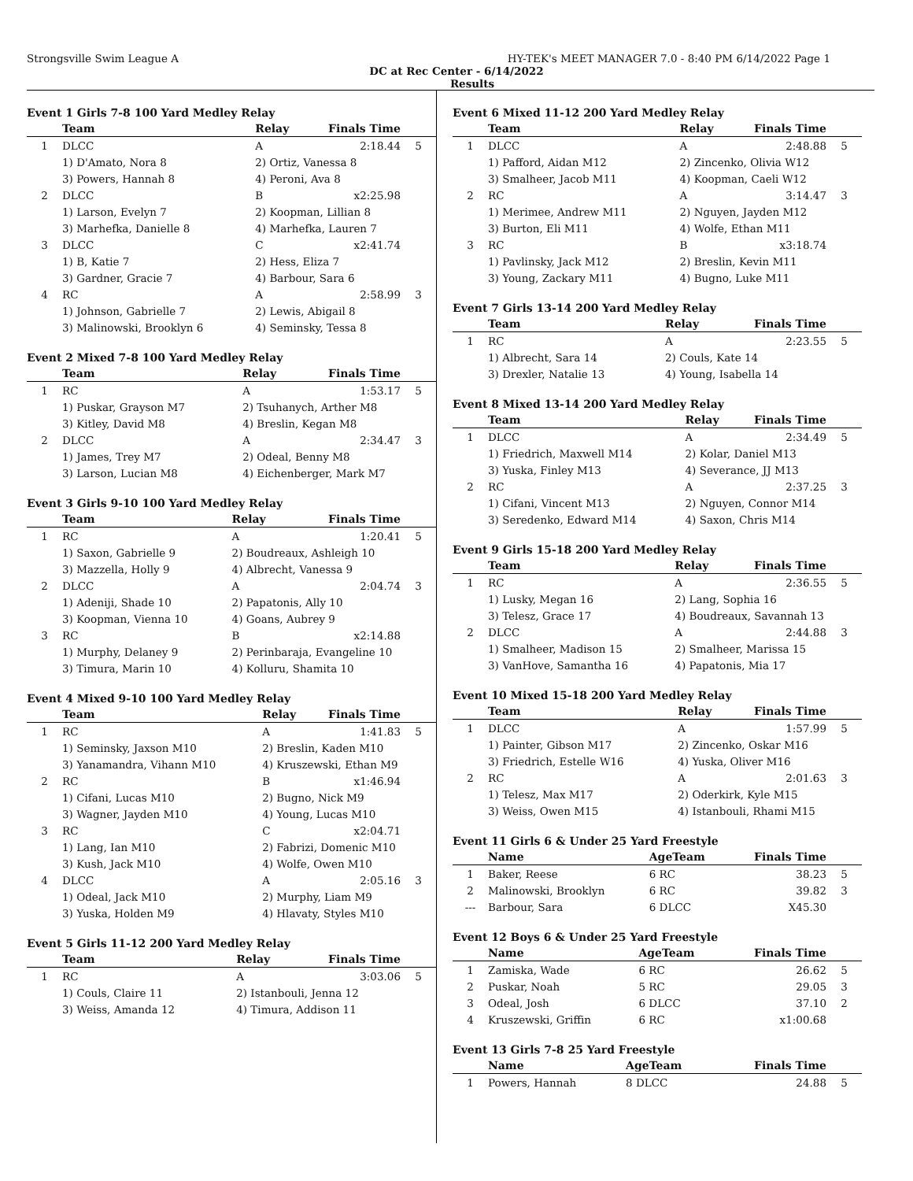Strongsville Swim League A HY-TEK's MEET MANAGER 7.0 - 8:40 PM 6/14/2022 Page 1
DC at Rec Center - 6/14/2022
Results
Event 1 Girls 7-8 100 Yard Medley Relay
| | Team | Relay | Finals Time | |
| --- | --- | --- | --- | --- |
| 1 | DLCC | A | 2:18.44 | 5 |
| | 1) D'Amato, Nora 8 | 2) Ortiz, Vanessa 8 | | |
| | 3) Powers, Hannah 8 | 4) Peroni, Ava 8 | | |
| 2 | DLCC | B | x2:25.98 | |
| | 1) Larson, Evelyn 7 | 2) Koopman, Lillian 8 | | |
| | 3) Marhefka, Danielle 8 | 4) Marhefka, Lauren 7 | | |
| 3 | DLCC | C | x2:41.74 | |
| | 1) B, Katie 7 | 2) Hess, Eliza 7 | | |
| | 3) Gardner, Gracie 7 | 4) Barbour, Sara 6 | | |
| 4 | RC | A | 2:58.99 | 3 |
| | 1) Johnson, Gabrielle 7 | 2) Lewis, Abigail 8 | | |
| | 3) Malinowski, Brooklyn 6 | 4) Seminsky, Tessa 8 | | |
Event 2 Mixed 7-8 100 Yard Medley Relay
| | Team | Relay | Finals Time | |
| --- | --- | --- | --- | --- |
| 1 | RC | A | 1:53.17 | 5 |
| | 1) Puskar, Grayson M7 | 2) Tsuhanych, Arther M8 | | |
| | 3) Kitley, David M8 | 4) Breslin, Kegan M8 | | |
| 2 | DLCC | A | 2:34.47 | 3 |
| | 1) James, Trey M7 | 2) Odeal, Benny M8 | | |
| | 3) Larson, Lucian M8 | 4) Eichenberger, Mark M7 | | |
Event 3 Girls 9-10 100 Yard Medley Relay
| | Team | Relay | Finals Time | |
| --- | --- | --- | --- | --- |
| 1 | RC | A | 1:20.41 | 5 |
| | 1) Saxon, Gabrielle 9 | 2) Boudreaux, Ashleigh 10 | | |
| | 3) Mazzella, Holly 9 | 4) Albrecht, Vanessa 9 | | |
| 2 | DLCC | A | 2:04.74 | 3 |
| | 1) Adeniji, Shade 10 | 2) Papatonis, Ally 10 | | |
| | 3) Koopman, Vienna 10 | 4) Goans, Aubrey 9 | | |
| 3 | RC | B | x2:14.88 | |
| | 1) Murphy, Delaney 9 | 2) Perinbaraja, Evangeline 10 | | |
| | 3) Timura, Marin 10 | 4) Kolluru, Shamita 10 | | |
Event 4 Mixed 9-10 100 Yard Medley Relay
| | Team | Relay | Finals Time | |
| --- | --- | --- | --- | --- |
| 1 | RC | A | 1:41.83 | 5 |
| | 1) Seminsky, Jaxson M10 | 2) Breslin, Kaden M10 | | |
| | 3) Yanamandra, Vihann M10 | 4) Kruszewski, Ethan M9 | | |
| 2 | RC | B | x1:46.94 | |
| | 1) Cifani, Lucas M10 | 2) Bugno, Nick M9 | | |
| | 3) Wagner, Jayden M10 | 4) Young, Lucas M10 | | |
| 3 | RC | C | x2:04.71 | |
| | 1) Lang, Ian M10 | 2) Fabrizi, Domenic M10 | | |
| | 3) Kush, Jack M10 | 4) Wolfe, Owen M10 | | |
| 4 | DLCC | A | 2:05.16 | 3 |
| | 1) Odeal, Jack M10 | 2) Murphy, Liam M9 | | |
| | 3) Yuska, Holden M9 | 4) Hlavaty, Styles M10 | | |
Event 5 Girls 11-12 200 Yard Medley Relay
| | Team | Relay | Finals Time | |
| --- | --- | --- | --- | --- |
| 1 | RC | A | 3:03.06 | 5 |
| | 1) Couls, Claire 11 | 2) Istanbouli, Jenna 12 | | |
| | 3) Weiss, Amanda 12 | 4) Timura, Addison 11 | | |
Event 6 Mixed 11-12 200 Yard Medley Relay
| | Team | Relay | Finals Time | |
| --- | --- | --- | --- | --- |
| 1 | DLCC | A | 2:48.88 | 5 |
| | 1) Pafford, Aidan M12 | 2) Zincenko, Olivia W12 | | |
| | 3) Smalheer, Jacob M11 | 4) Koopman, Caeli W12 | | |
| 2 | RC | A | 3:14.47 | 3 |
| | 1) Merimee, Andrew M11 | 2) Nguyen, Jayden M12 | | |
| | 3) Burton, Eli M11 | 4) Wolfe, Ethan M11 | | |
| 3 | RC | B | x3:18.74 | |
| | 1) Pavlinsky, Jack M12 | 2) Breslin, Kevin M11 | | |
| | 3) Young, Zackary M11 | 4) Bugno, Luke M11 | | |
Event 7 Girls 13-14 200 Yard Medley Relay
| | Team | Relay | Finals Time | |
| --- | --- | --- | --- | --- |
| 1 | RC | A | 2:23.55 | 5 |
| | 1) Albrecht, Sara 14 | 2) Couls, Kate 14 | | |
| | 3) Drexler, Natalie 13 | 4) Young, Isabella 14 | | |
Event 8 Mixed 13-14 200 Yard Medley Relay
| | Team | Relay | Finals Time | |
| --- | --- | --- | --- | --- |
| 1 | DLCC | A | 2:34.49 | 5 |
| | 1) Friedrich, Maxwell M14 | 2) Kolar, Daniel M13 | | |
| | 3) Yuska, Finley M13 | 4) Severance, JJ M13 | | |
| 2 | RC | A | 2:37.25 | 3 |
| | 1) Cifani, Vincent M13 | 2) Nguyen, Connor M14 | | |
| | 3) Seredenko, Edward M14 | 4) Saxon, Chris M14 | | |
Event 9 Girls 15-18 200 Yard Medley Relay
| | Team | Relay | Finals Time | |
| --- | --- | --- | --- | --- |
| 1 | RC | A | 2:36.55 | 5 |
| | 1) Lusky, Megan 16 | 2) Lang, Sophia 16 | | |
| | 3) Telesz, Grace 17 | 4) Boudreaux, Savannah 13 | | |
| 2 | DLCC | A | 2:44.88 | 3 |
| | 1) Smalheer, Madison 15 | 2) Smalheer, Marissa 15 | | |
| | 3) VanHove, Samantha 16 | 4) Papatonis, Mia 17 | | |
Event 10 Mixed 15-18 200 Yard Medley Relay
| | Team | Relay | Finals Time | |
| --- | --- | --- | --- | --- |
| 1 | DLCC | A | 1:57.99 | 5 |
| | 1) Painter, Gibson M17 | 2) Zincenko, Oskar M16 | | |
| | 3) Friedrich, Estelle W16 | 4) Yuska, Oliver M16 | | |
| 2 | RC | A | 2:01.63 | 3 |
| | 1) Telesz, Max M17 | 2) Oderkirk, Kyle M15 | | |
| | 3) Weiss, Owen M15 | 4) Istanbouli, Rhami M15 | | |
Event 11 Girls 6 & Under 25 Yard Freestyle
| | Name | AgeTeam | Finals Time | |
| --- | --- | --- | --- | --- |
| 1 | Baker, Reese | 6 RC | 38.23 | 5 |
| 2 | Malinowski, Brooklyn | 6 RC | 39.82 | 3 |
| --- | Barbour, Sara | 6 DLCC | X45.30 | |
Event 12 Boys 6 & Under 25 Yard Freestyle
| | Name | AgeTeam | Finals Time | |
| --- | --- | --- | --- | --- |
| 1 | Zamiska, Wade | 6 RC | 26.62 | 5 |
| 2 | Puskar, Noah | 5 RC | 29.05 | 3 |
| 3 | Odeal, Josh | 6 DLCC | 37.10 | 2 |
| 4 | Kruszewski, Griffin | 6 RC | x1:00.68 | |
Event 13 Girls 7-8 25 Yard Freestyle
| | Name | AgeTeam | Finals Time | |
| --- | --- | --- | --- | --- |
| 1 | Powers, Hannah | 8 DLCC | 24.88 | 5 |